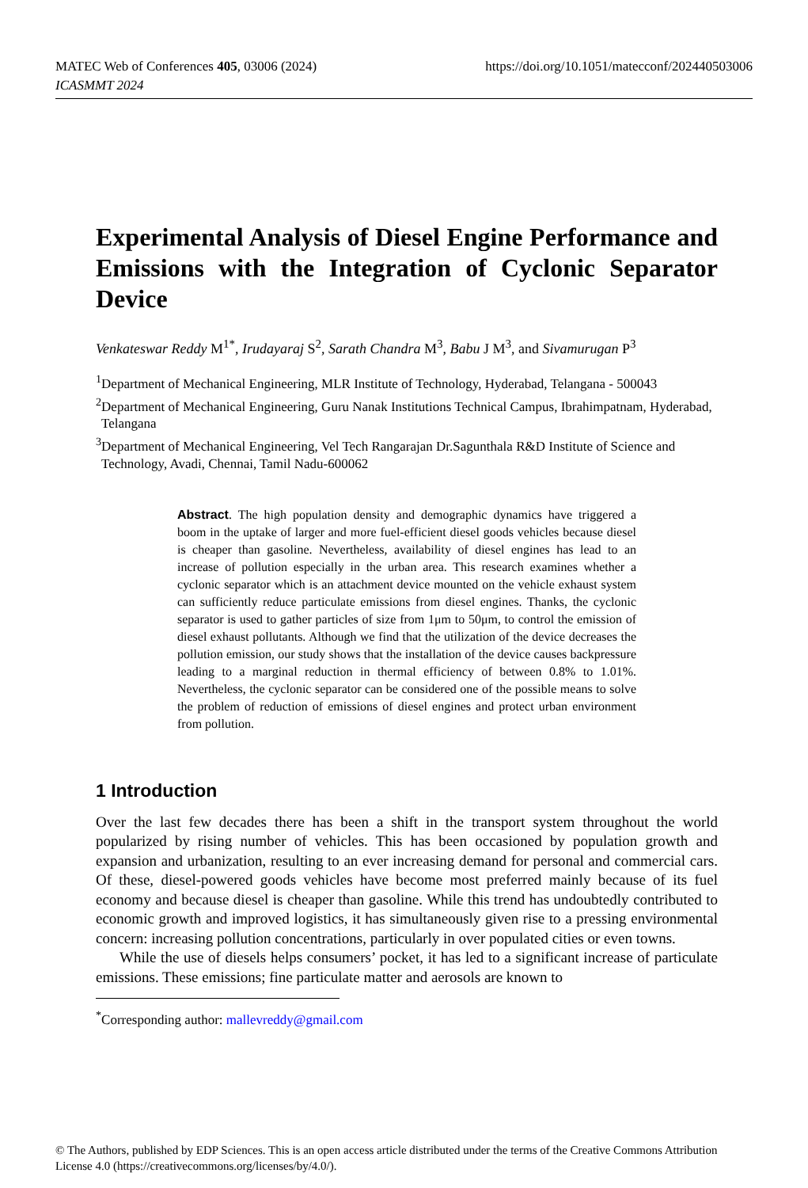https://doi.org/10.1051/matecconf/202440503006 MATEC Web of Conferences 405, 03006 (2024)
ICASMMT 2024
Experimental Analysis of Diesel Engine Performance and Emissions with the Integration of Cyclonic Separator Device
Venkateswar Reddy M<sup>1*</sup>, Irudayaraj S<sup>2</sup>, Sarath Chandra M<sup>3</sup>, Babu J M<sup>3</sup>, and Sivamurugan P<sup>3</sup>
<sup>1</sup> Department of Mechanical Engineering, MLR Institute of Technology, Hyderabad, Telangana - 500043
<sup>2</sup> Department of Mechanical Engineering, Guru Nanak Institutions Technical Campus, Ibrahimpatnam, Hyderabad, Telangana
<sup>3</sup> Department of Mechanical Engineering, Vel Tech Rangarajan Dr.Sagunthala R&D Institute of Science and Technology, Avadi, Chennai, Tamil Nadu-600062
Abstract. The high population density and demographic dynamics have triggered a boom in the uptake of larger and more fuel-efficient diesel goods vehicles because diesel is cheaper than gasoline. Nevertheless, availability of diesel engines has lead to an increase of pollution especially in the urban area. This research examines whether a cyclonic separator which is an attachment device mounted on the vehicle exhaust system can sufficiently reduce particulate emissions from diesel engines. Thanks, the cyclonic separator is used to gather particles of size from 1μm to 50μm, to control the emission of diesel exhaust pollutants. Although we find that the utilization of the device decreases the pollution emission, our study shows that the installation of the device causes backpressure leading to a marginal reduction in thermal efficiency of between 0.8% to 1.01%. Nevertheless, the cyclonic separator can be considered one of the possible means to solve the problem of reduction of emissions of diesel engines and protect urban environment from pollution.
1 Introduction
Over the last few decades there has been a shift in the transport system throughout the world popularized by rising number of vehicles. This has been occasioned by population growth and expansion and urbanization, resulting to an ever increasing demand for personal and commercial cars. Of these, diesel-powered goods vehicles have become most preferred mainly because of its fuel economy and because diesel is cheaper than gasoline. While this trend has undoubtedly contributed to economic growth and improved logistics, it has simultaneously given rise to a pressing environmental concern: increasing pollution concentrations, particularly in over populated cities or even towns.
While the use of diesels helps consumers’ pocket, it has led to a significant increase of particulate emissions. These emissions; fine particulate matter and aerosols are known to
<sup>*</sup> Corresponding author: mallevreddy@gmail.com
© The Authors, published by EDP Sciences. This is an open access article distributed under the terms of the Creative Commons Attribution License 4.0 (https://creativecommons.org/licenses/by/4.0/).